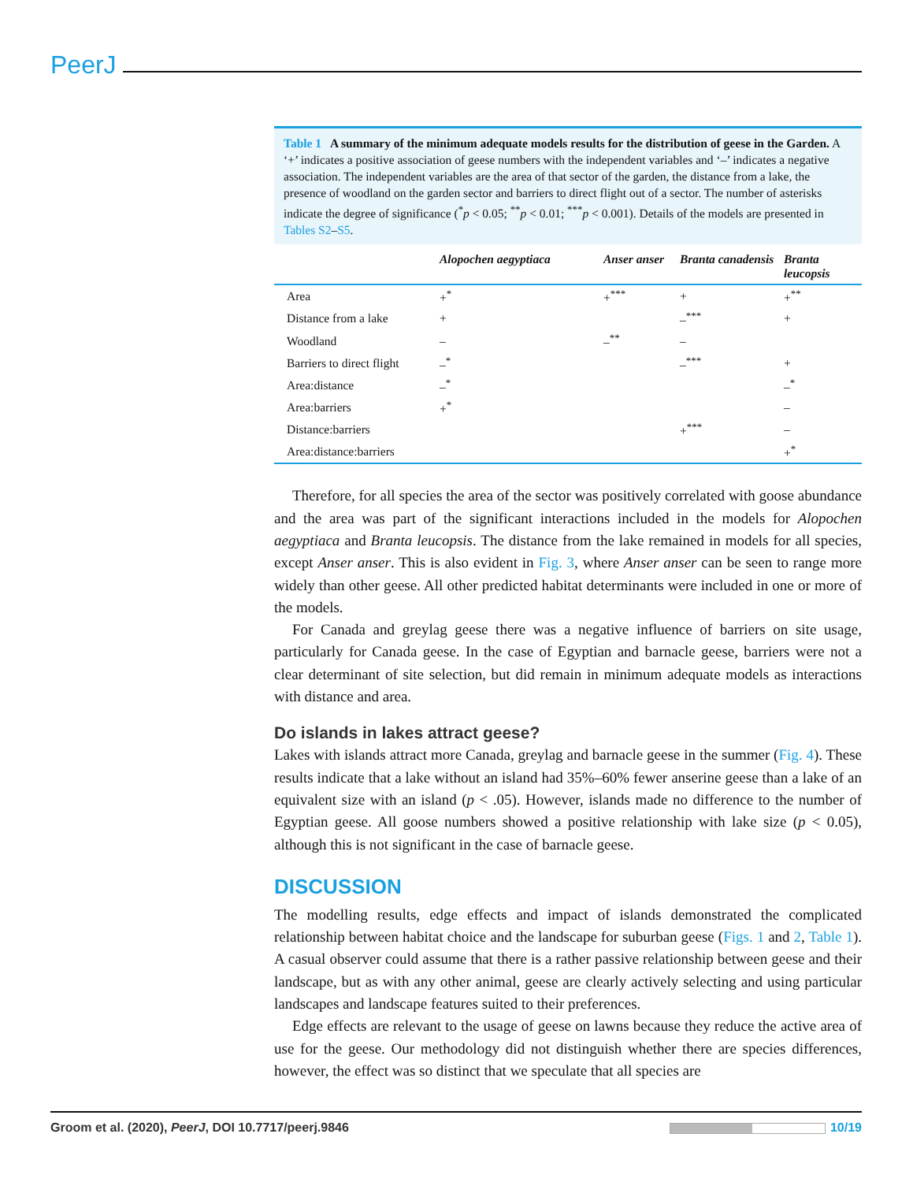PeerJ
Table 1 A summary of the minimum adequate models results for the distribution of geese in the Garden. A ‘+’ indicates a positive association of geese numbers with the independent variables and ‘–’ indicates a negative association. The independent variables are the area of that sector of the garden, the distance from a lake, the presence of woodland on the garden sector and barriers to direct flight out of a sector. The number of asterisks indicate the degree of significance (<sup>*</sup>p < 0.05; <sup>**</sup>p < 0.01; <sup>***</sup>p < 0.001). Details of the models are presented in Tables S2–S5.
| | Alopochen aegyptiaca | Anser anser | Branta canadensis | Branta leucopsis |
| --- | --- | --- | --- | --- |
| Area | +<sup>*</sup> | +<sup>***</sup> | + | +<sup>**</sup> |
| Distance from a lake | + | | –<sup>***</sup> | + |
| Woodland | – | –<sup>**</sup> | – | |
| Barriers to direct flight | –<sup>*</sup> | | –<sup>***</sup> | + |
| Area:distance | –<sup>*</sup> | | | –<sup>*</sup> |
| Area:barriers | +<sup>*</sup> | | | – |
| Distance:barriers | | | +<sup>***</sup> | – |
| Area:distance:barriers | | | | +<sup>*</sup> |
Therefore, for all species the area of the sector was positively correlated with goose abundance and the area was part of the significant interactions included in the models for Alopochen aegyptiaca and Branta leucopsis. The distance from the lake remained in models for all species, except Anser anser. This is also evident in Fig. 3, where Anser anser can be seen to range more widely than other geese. All other predicted habitat determinants were included in one or more of the models.
For Canada and greylag geese there was a negative influence of barriers on site usage, particularly for Canada geese. In the case of Egyptian and barnacle geese, barriers were not a clear determinant of site selection, but did remain in minimum adequate models as interactions with distance and area.
Do islands in lakes attract geese?
Lakes with islands attract more Canada, greylag and barnacle geese in the summer (Fig. 4). These results indicate that a lake without an island had 35%–60% fewer anserine geese than a lake of an equivalent size with an island (p < .05). However, islands made no difference to the number of Egyptian geese. All goose numbers showed a positive relationship with lake size (p < 0.05), although this is not significant in the case of barnacle geese.
DISCUSSION
The modelling results, edge effects and impact of islands demonstrated the complicated relationship between habitat choice and the landscape for suburban geese (Figs. 1 and 2, Table 1). A casual observer could assume that there is a rather passive relationship between geese and their landscape, but as with any other animal, geese are clearly actively selecting and using particular landscapes and landscape features suited to their preferences.
Edge effects are relevant to the usage of geese on lawns because they reduce the active area of use for the geese. Our methodology did not distinguish whether there are species differences, however, the effect was so distinct that we speculate that all species are
Groom et al. (2020), PeerJ, DOI 10.7717/peerj.9846 10/19